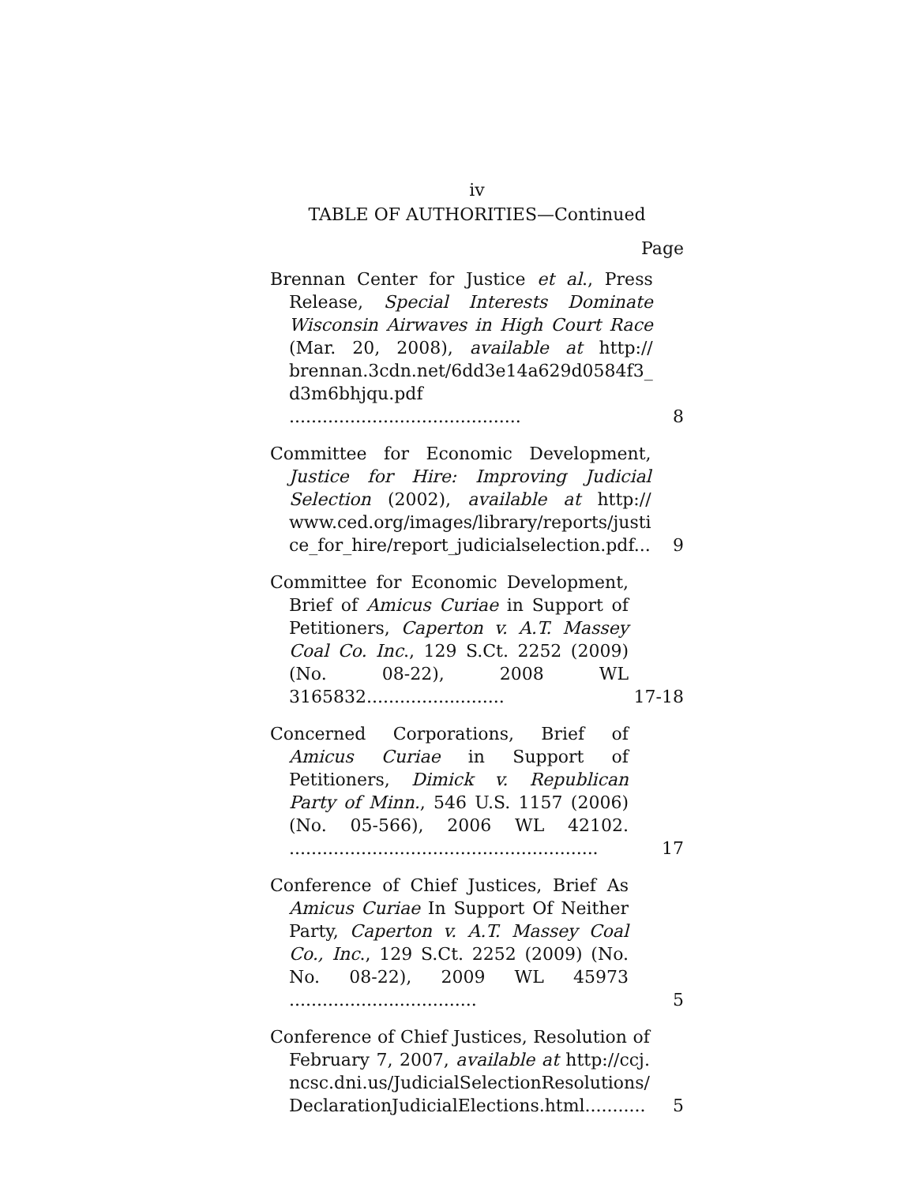iv
TABLE OF AUTHORITIES—Continued
Page
Brennan Center for Justice et al., Press Release, Special Interests Dominate Wisconsin Airwaves in High Court Race (Mar. 20, 2008), available at http:// brennan.3cdn.net/6dd3e14a629d0584f3_ d3m6bhjqu.pdf ..........................................
8
Committee for Economic Development, Justice for Hire: Improving Judicial Selection (2002), available at http:// www.ced.org/images/library/reports/justi ce_for_hire/report_judicialselection.pdf...
9
Committee for Economic Development, Brief of Amicus Curiae in Support of Petitioners, Caperton v. A.T. Massey Coal Co. Inc., 129 S.Ct. 2252 (2009) (No. 08-22), 2008 WL 3165832.........................
17-18
Concerned Corporations, Brief of Amicus Curiae in Support of Petitioners, Dimick v. Republican Party of Minn., 546 U.S. 1157 (2006) (No. 05-566), 2006 WL 42102. ........................................................
17
Conference of Chief Justices, Brief As Amicus Curiae In Support Of Neither Party, Caperton v. A.T. Massey Coal Co., Inc., 129 S.Ct. 2252 (2009) (No. No. 08-22), 2009 WL 45973 ..................................
5
Conference of Chief Justices, Resolution of February 7, 2007, available at http://ccj. ncsc.dni.us/JudicialSelectionResolutions/ DeclarationJudicialElections.html...........
5